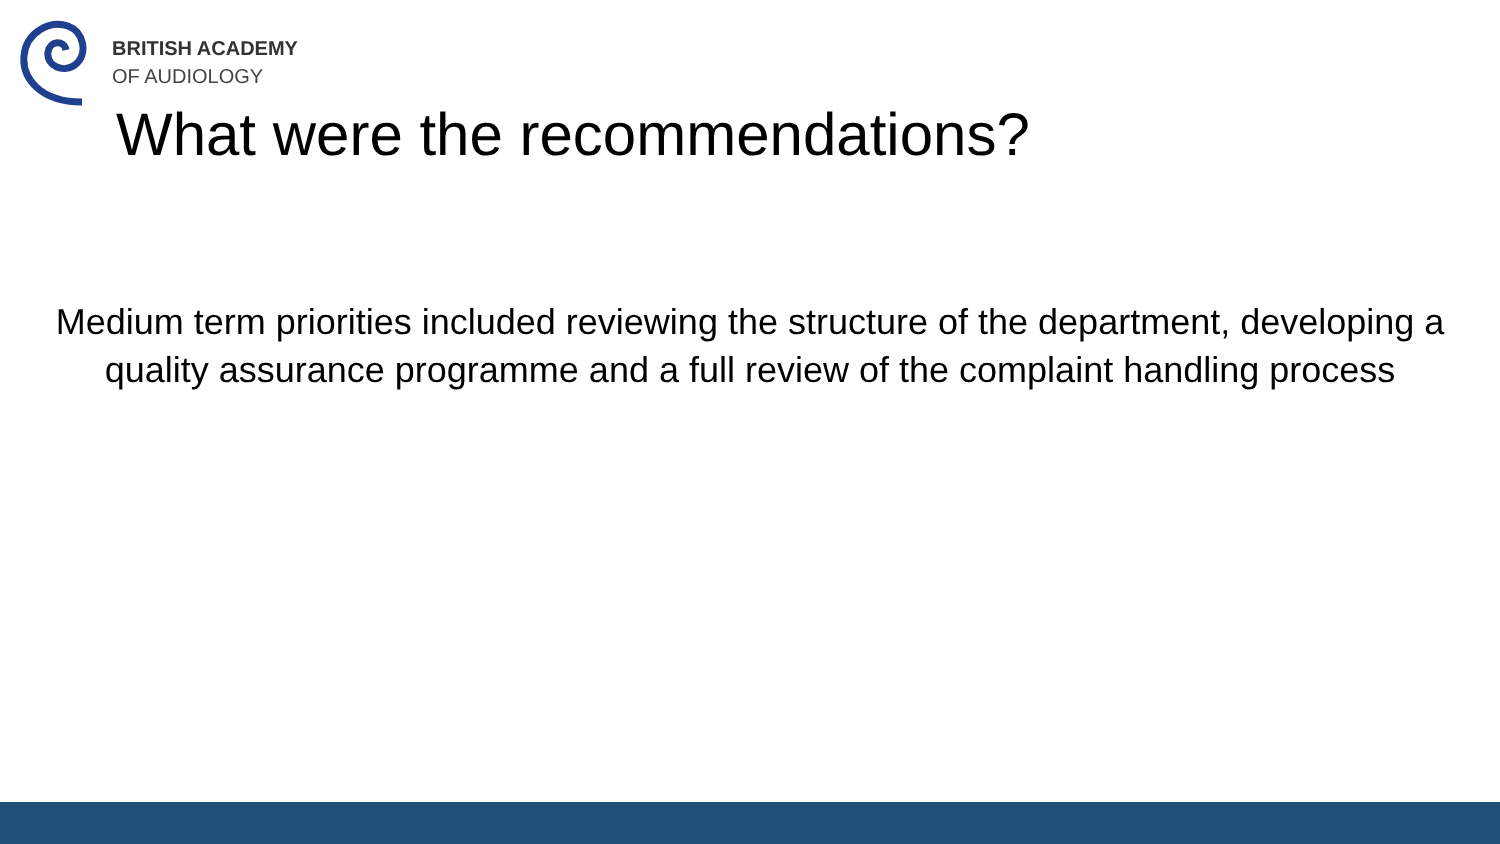BRITISH ACADEMY
OF AUDIOLOGY
What were the recommendations?
Medium term priorities included reviewing the structure of the department, developing a quality assurance programme and a full review of the complaint handling process